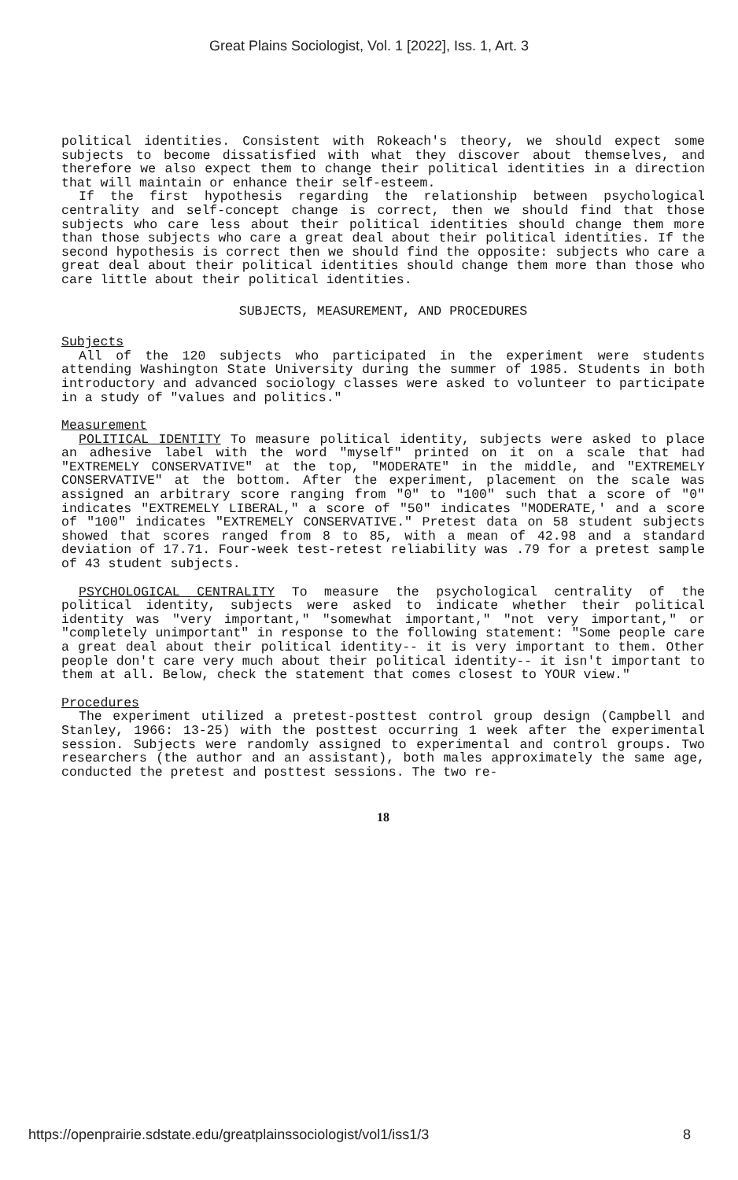Great Plains Sociologist, Vol. 1 [2022], Iss. 1, Art. 3
political identities. Consistent with Rokeach's theory, we should expect some subjects to become dissatisfied with what they discover about themselves, and therefore we also expect them to change their political identities in a direction that will maintain or enhance their self-esteem.
If the first hypothesis regarding the relationship between psychological centrality and self-concept change is correct, then we should find that those subjects who care less about their political identities should change them more than those subjects who care a great deal about their political identities. If the second hypothesis is correct then we should find the opposite: subjects who care a great deal about their political identities should change them more than those who care little about their political identities.
SUBJECTS, MEASUREMENT, AND PROCEDURES
Subjects
All of the 120 subjects who participated in the experiment were students attending Washington State University during the summer of 1985. Students in both introductory and advanced sociology classes were asked to volunteer to participate in a study of "values and politics."
Measurement
POLITICAL IDENTITY To measure political identity, subjects were asked to place an adhesive label with the word "myself" printed on it on a scale that had "EXTREMELY CONSERVATIVE" at the top, "MODERATE" in the middle, and "EXTREMELY CONSERVATIVE" at the bottom. After the experiment, placement on the scale was assigned an arbitrary score ranging from "0" to "100" such that a score of "0" indicates "EXTREMELY LIBERAL," a score of "50" indicates "MODERATE,' and a score of "100" indicates "EXTREMELY CONSERVATIVE." Pretest data on 58 student subjects showed that scores ranged from 8 to 85, with a mean of 42.98 and a standard deviation of 17.71. Four-week test-retest reliability was .79 for a pretest sample of 43 student subjects.
PSYCHOLOGICAL CENTRALITY To measure the psychological centrality of the political identity, subjects were asked to indicate whether their political identity was "very important," "somewhat important," "not very important," or "completely unimportant" in response to the following statement: "Some people care a great deal about their political identity-- it is very important to them. Other people don't care very much about their political identity-- it isn't important to them at all. Below, check the statement that comes closest to YOUR view."
Procedures
The experiment utilized a pretest-posttest control group design (Campbell and Stanley, 1966: 13-25) with the posttest occurring 1 week after the experimental session. Subjects were randomly assigned to experimental and control groups. Two researchers (the author and an assistant), both males approximately the same age, conducted the pretest and posttest sessions. The two re-
18
https://openprairie.sdstate.edu/greatplainssociologist/vol1/iss1/3 8